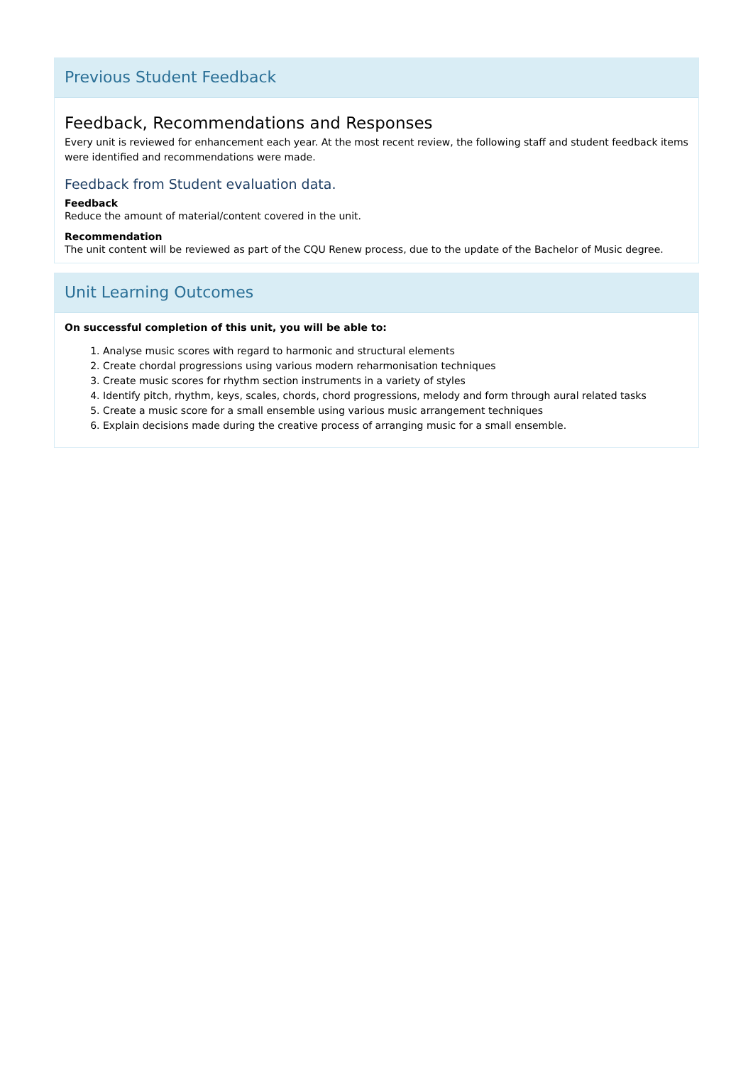Previous Student Feedback
Feedback, Recommendations and Responses
Every unit is reviewed for enhancement each year. At the most recent review, the following staff and student feedback items were identified and recommendations were made.
Feedback from Student evaluation data.
Feedback
Reduce the amount of material/content covered in the unit.
Recommendation
The unit content will be reviewed as part of the CQU Renew process, due to the update of the Bachelor of Music degree.
Unit Learning Outcomes
On successful completion of this unit, you will be able to:
1. Analyse music scores with regard to harmonic and structural elements
2. Create chordal progressions using various modern reharmonisation techniques
3. Create music scores for rhythm section instruments in a variety of styles
4. Identify pitch, rhythm, keys, scales, chords, chord progressions, melody and form through aural related tasks
5. Create a music score for a small ensemble using various music arrangement techniques
6. Explain decisions made during the creative process of arranging music for a small ensemble.